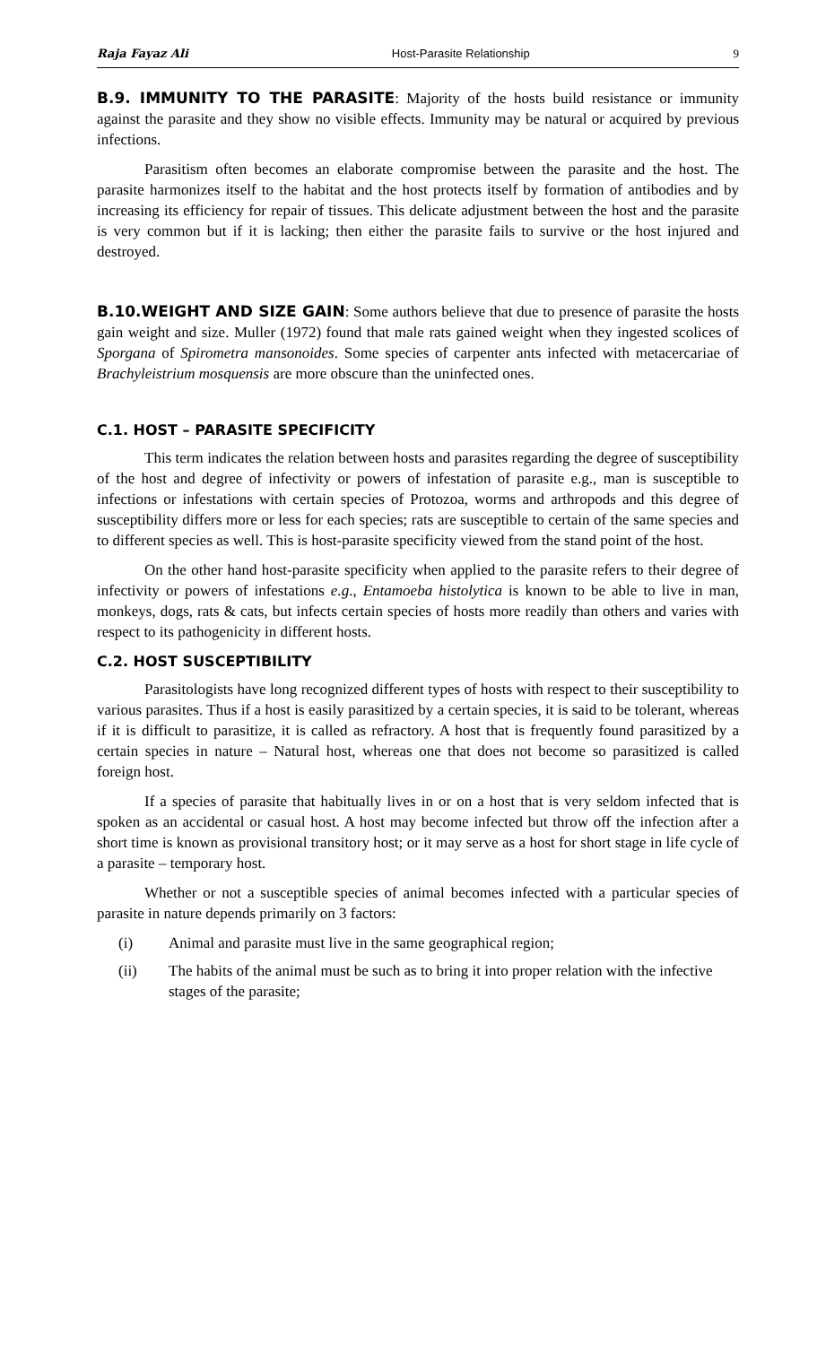Raja Fayaz Ali Host-Parasite Relationship 9
B.9. IMMUNITY TO THE PARASITE: Majority of the hosts build resistance or immunity against the parasite and they show no visible effects. Immunity may be natural or acquired by previous infections.
Parasitism often becomes an elaborate compromise between the parasite and the host. The parasite harmonizes itself to the habitat and the host protects itself by formation of antibodies and by increasing its efficiency for repair of tissues. This delicate adjustment between the host and the parasite is very common but if it is lacking; then either the parasite fails to survive or the host injured and destroyed.
B.10.WEIGHT AND SIZE GAIN: Some authors believe that due to presence of parasite the hosts gain weight and size. Muller (1972) found that male rats gained weight when they ingested scolices of Sporgana of Spirometra mansonoides. Some species of carpenter ants infected with metacercariae of Brachyleistrium mosquensis are more obscure than the uninfected ones.
C.1. HOST – PARASITE SPECIFICITY
This term indicates the relation between hosts and parasites regarding the degree of susceptibility of the host and degree of infectivity or powers of infestation of parasite e.g., man is susceptible to infections or infestations with certain species of Protozoa, worms and arthropods and this degree of susceptibility differs more or less for each species; rats are susceptible to certain of the same species and to different species as well. This is host-parasite specificity viewed from the stand point of the host.
On the other hand host-parasite specificity when applied to the parasite refers to their degree of infectivity or powers of infestations e.g., Entamoeba histolytica is known to be able to live in man, monkeys, dogs, rats & cats, but infects certain species of hosts more readily than others and varies with respect to its pathogenicity in different hosts.
C.2. HOST SUSCEPTIBILITY
Parasitologists have long recognized different types of hosts with respect to their susceptibility to various parasites. Thus if a host is easily parasitized by a certain species, it is said to be tolerant, whereas if it is difficult to parasitize, it is called as refractory. A host that is frequently found parasitized by a certain species in nature – Natural host, whereas one that does not become so parasitized is called foreign host.
If a species of parasite that habitually lives in or on a host that is very seldom infected that is spoken as an accidental or casual host. A host may become infected but throw off the infection after a short time is known as provisional transitory host; or it may serve as a host for short stage in life cycle of a parasite – temporary host.
Whether or not a susceptible species of animal becomes infected with a particular species of parasite in nature depends primarily on 3 factors:
(i) Animal and parasite must live in the same geographical region;
(ii) The habits of the animal must be such as to bring it into proper relation with the infective stages of the parasite;